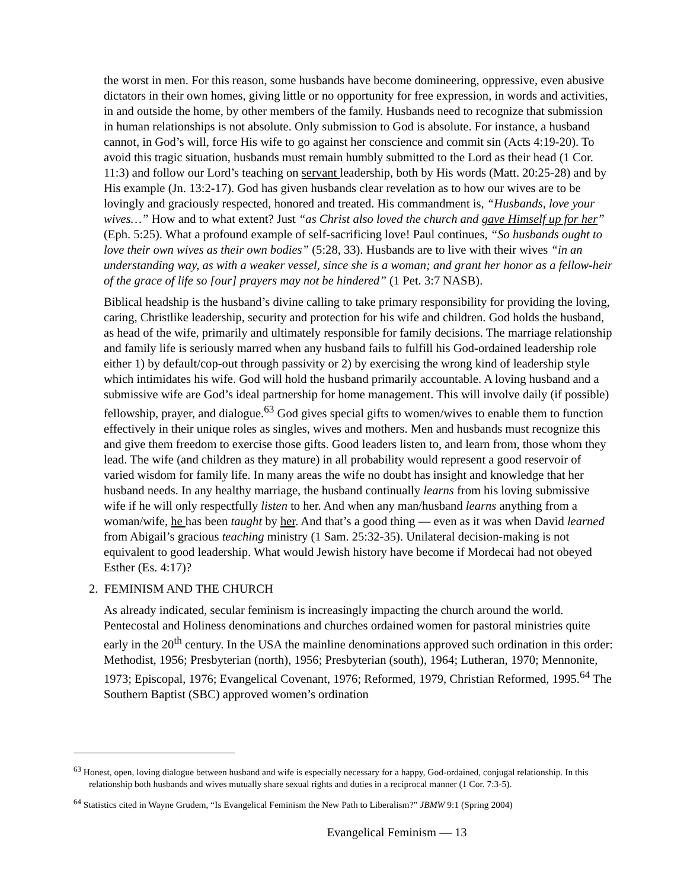the worst in men. For this reason, some husbands have become domineering, oppressive, even abusive dictators in their own homes, giving little or no opportunity for free expression, in words and activities, in and outside the home, by other members of the family. Husbands need to recognize that submission in human relationships is not absolute. Only submission to God is absolute. For instance, a husband cannot, in God’s will, force His wife to go against her conscience and commit sin (Acts 4:19-20). To avoid this tragic situation, husbands must remain humbly submitted to the Lord as their head (1 Cor. 11:3) and follow our Lord’s teaching on servant leadership, both by His words (Matt. 20:25-28) and by His example (Jn. 13:2-17). God has given husbands clear revelation as to how our wives are to be lovingly and graciously respected, honored and treated. His commandment is, “Husbands, love your wives…” How and to what extent? Just “as Christ also loved the church and gave Himself up for her” (Eph. 5:25). What a profound example of self-sacrificing love! Paul continues, “So husbands ought to love their own wives as their own bodies” (5:28, 33). Husbands are to live with their wives “in an understanding way, as with a weaker vessel, since she is a woman; and grant her honor as a fellow-heir of the grace of life so [our] prayers may not be hindered” (1 Pet. 3:7 NASB).
Biblical headship is the husband’s divine calling to take primary responsibility for providing the loving, caring, Christlike leadership, security and protection for his wife and children. God holds the husband, as head of the wife, primarily and ultimately responsible for family decisions. The marriage relationship and family life is seriously marred when any husband fails to fulfill his God-ordained leadership role either 1) by default/cop-out through passivity or 2) by exercising the wrong kind of leadership style which intimidates his wife. God will hold the husband primarily accountable. A loving husband and a submissive wife are God’s ideal partnership for home management. This will involve daily (if possible) fellowship, prayer, and dialogue.<sup>63</sup> God gives special gifts to women/wives to enable them to function effectively in their unique roles as singles, wives and mothers. Men and husbands must recognize this and give them freedom to exercise those gifts. Good leaders listen to, and learn from, those whom they lead. The wife (and children as they mature) in all probability would represent a good reservoir of varied wisdom for family life. In many areas the wife no doubt has insight and knowledge that her husband needs. In any healthy marriage, the husband continually learns from his loving submissive wife if he will only respectfully listen to her. And when any man/husband learns anything from a woman/wife, he has been taught by her. And that’s a good thing — even as it was when David learned from Abigail’s gracious teaching ministry (1 Sam. 25:32-35). Unilateral decision-making is not equivalent to good leadership. What would Jewish history have become if Mordecai had not obeyed Esther (Es. 4:17)?
2. FEMINISM AND THE CHURCH
As already indicated, secular feminism is increasingly impacting the church around the world. Pentecostal and Holiness denominations and churches ordained women for pastoral ministries quite early in the 20<sup>th</sup> century. In the USA the mainline denominations approved such ordination in this order: Methodist, 1956; Presbyterian (north), 1956; Presbyterian (south), 1964; Lutheran, 1970; Mennonite, 1973; Episcopal, 1976; Evangelical Covenant, 1976; Reformed, 1979, Christian Reformed, 1995.<sup>64</sup> The Southern Baptist (SBC) approved women’s ordination
<sup>63</sup> Honest, open, loving dialogue between husband and wife is especially necessary for a happy, God-ordained, conjugal relationship. In this relationship both husbands and wives mutually share sexual rights and duties in a reciprocal manner (1 Cor. 7:3-5).
<sup>64</sup> Statistics cited in Wayne Grudem, “Is Evangelical Feminism the New Path to Liberalism?” JBMW 9:1 (Spring 2004)
Evangelical Feminism — 13